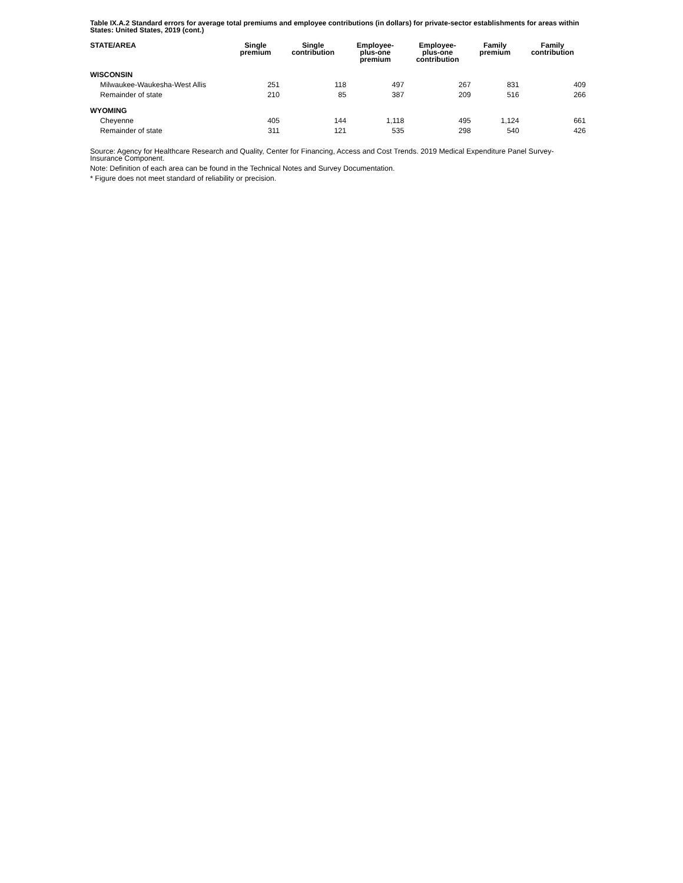Table IX.A.2 Standard errors for average total premiums and employee contributions (in dollars) for private-sector establishments for areas within States: United States, 2019 (cont.)
| STATE/AREA | Single premium | Single contribution | Employee- plus-one premium | Employee- plus-one contribution | Family premium | Family contribution |
| --- | --- | --- | --- | --- | --- | --- |
| WISCONSIN | | | | | | |
| Milwaukee-Waukesha-West Allis | 251 | 118 | 497 | 267 | 831 | 409 |
| Remainder of state | 210 | 85 | 387 | 209 | 516 | 266 |
| WYOMING | | | | | | |
| Cheyenne | 405 | 144 | 1,118 | 495 | 1,124 | 661 |
| Remainder of state | 311 | 121 | 535 | 298 | 540 | 426 |
Source: Agency for Healthcare Research and Quality, Center for Financing, Access and Cost Trends. 2019 Medical Expenditure Panel Survey-Insurance Component.
Note: Definition of each area can be found in the Technical Notes and Survey Documentation.
* Figure does not meet standard of reliability or precision.